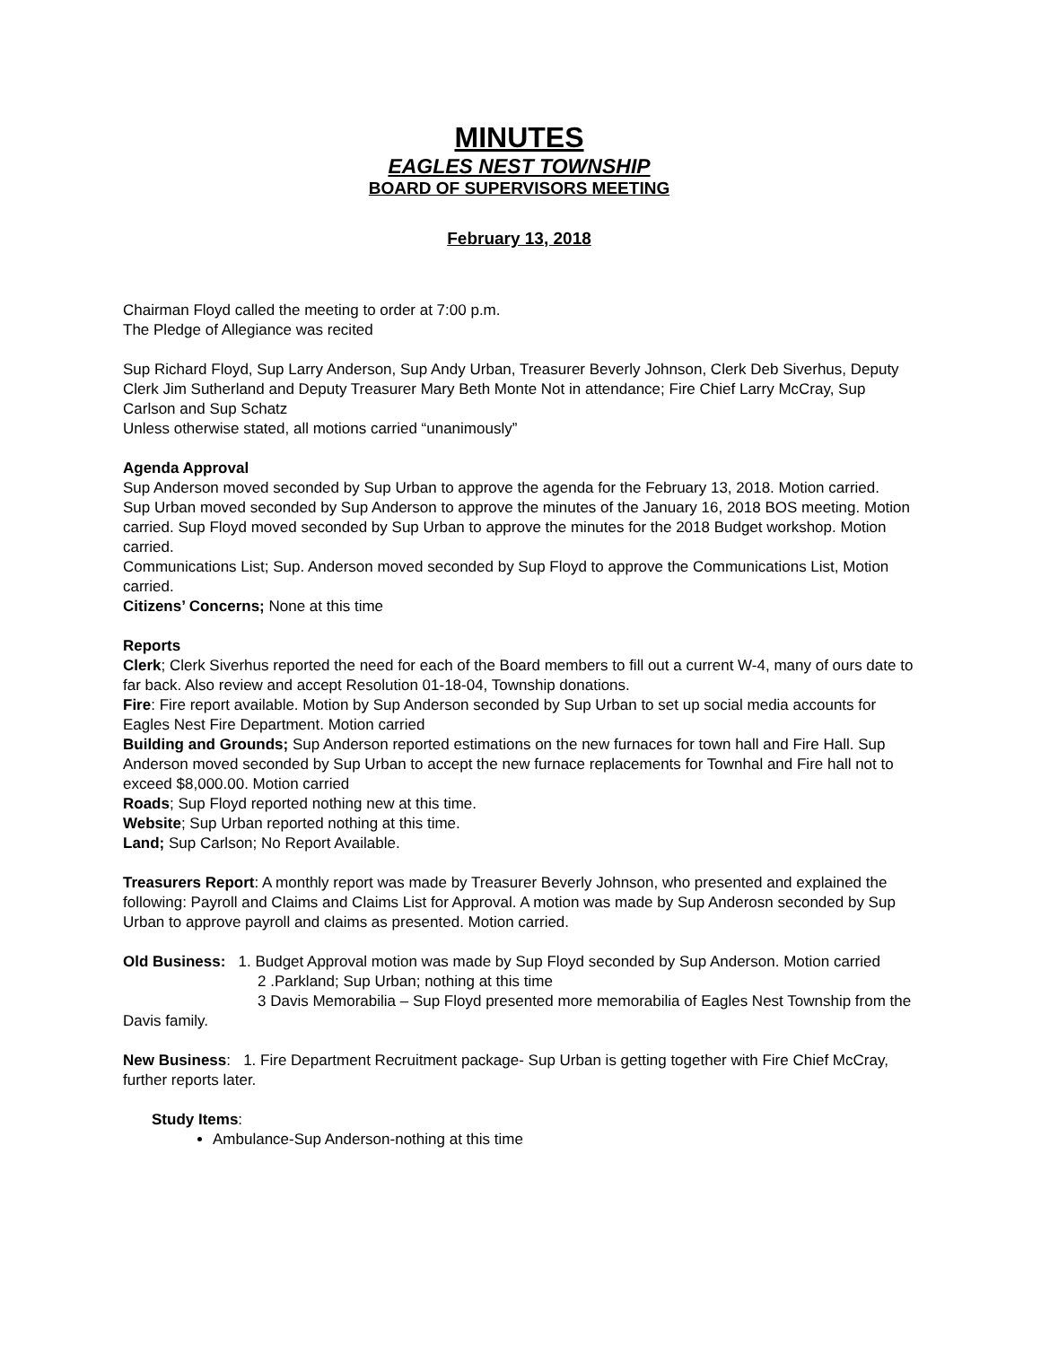MINUTES
EAGLES NEST TOWNSHIP
BOARD OF SUPERVISORS MEETING
February 13, 2018
Chairman Floyd called the meeting to order at 7:00 p.m.
The Pledge of Allegiance was recited
Sup Richard Floyd, Sup Larry Anderson, Sup Andy Urban, Treasurer Beverly Johnson, Clerk Deb Siverhus, Deputy Clerk Jim Sutherland and Deputy Treasurer Mary Beth Monte Not in attendance; Fire Chief Larry McCray, Sup Carlson and Sup Schatz
Unless otherwise stated, all motions carried “unanimously”
Agenda Approval
Sup Anderson moved seconded by Sup Urban to approve the agenda for the February 13, 2018. Motion carried.
Sup Urban moved seconded by Sup Anderson to approve the minutes of the January 16, 2018 BOS meeting. Motion carried. Sup Floyd moved seconded by Sup Urban to approve the minutes for the 2018 Budget workshop. Motion carried.
Communications List; Sup. Anderson moved seconded by Sup Floyd to approve the Communications List, Motion carried.
Citizens’ Concerns; None at this time
Reports
Clerk; Clerk Siverhus reported the need for each of the Board members to fill out a current W-4, many of ours date to far back. Also review and accept Resolution 01-18-04, Township donations.
Fire: Fire report available. Motion by Sup Anderson seconded by Sup Urban to set up social media accounts for Eagles Nest Fire Department. Motion carried
Building and Grounds; Sup Anderson reported estimations on the new furnaces for town hall and Fire Hall. Sup Anderson moved seconded by Sup Urban to accept the new furnace replacements for Townhal and Fire hall not to exceed $8,000.00. Motion carried
Roads; Sup Floyd reported nothing new at this time.
Website; Sup Urban reported nothing at this time.
Land; Sup Carlson; No Report Available.
Treasurers Report: A monthly report was made by Treasurer Beverly Johnson, who presented and explained the following: Payroll and Claims and Claims List for Approval. A motion was made by Sup Anderosn seconded by Sup Urban to approve payroll and claims as presented. Motion carried.
Old Business: 1. Budget Approval motion was made by Sup Floyd seconded by Sup Anderson. Motion carried
2 .Parkland; Sup Urban; nothing at this time
3 Davis Memorabilia – Sup Floyd presented more memorabilia of Eagles Nest Township from the Davis family.
New Business: 1. Fire Department Recruitment package- Sup Urban is getting together with Fire Chief McCray, further reports later.
Study Items:
Ambulance-Sup Anderson-nothing at this time